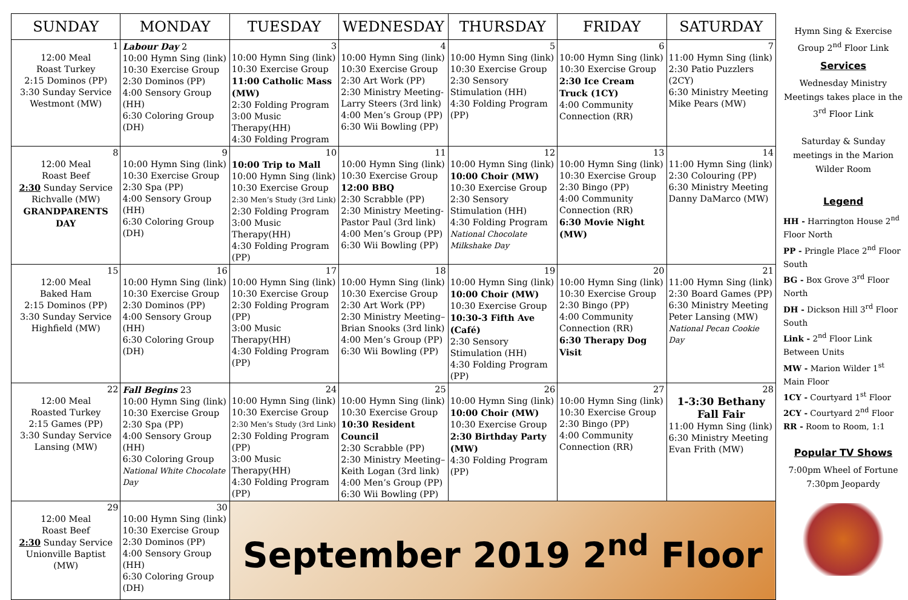| SUNDAY | MONDAY | TUESDAY | WEDNESDAY | THURSDAY | FRIDAY | SATURDAY |
| --- | --- | --- | --- | --- | --- | --- |
| 1 12:00 Meal Roast Turkey 2:15 Dominos (PP) 3:30 Sunday Service Westmont (MW) | Labour Day 2 10:00 Hymn Sing (link) 10:30 Exercise Group 2:30 Dominos (PP) 4:00 Sensory Group (HH) 6:30 Coloring Group (DH) | 3 10:00 Hymn Sing (link) 10:30 Exercise Group 11:00 Catholic Mass (MW) 2:30 Folding Program 3:00 Music Therapy(HH) 4:30 Folding Program | 4 10:00 Hymn Sing (link) 10:30 Exercise Group 2:30 Art Work (PP) 2:30 Ministry Meeting-Larry Steers (3rd link) 4:00 Men’s Group (PP) 6:30 Wii Bowling (PP) | 5 10:00 Hymn Sing (link) 10:30 Exercise Group 2:30 Sensory Stimulation (HH) 4:30 Folding Program (PP) | 6 10:00 Hymn Sing (link) 10:30 Exercise Group 2:30 Ice Cream Truck (1CY) 4:00 Community Connection (RR) | 7 11:00 Hymn Sing (link) 2:30 Patio Puzzlers (2CY) 6:30 Ministry Meeting Mike Pears (MW) |
| 8 12:00 Meal Roast Beef 2:30 Sunday Service Richvalle (MW) GRANDPARENTS DAY | 9 10:00 Hymn Sing (link) 10:30 Exercise Group 2:30 Spa (PP) 4:00 Sensory Group (HH) 6:30 Coloring Group (DH) | 10 10:00 Trip to Mall 10:00 Hymn Sing (link) 10:30 Exercise Group 2:30 Men’s Study (3rd Link) 2:30 Folding Program 3:00 Music Therapy(HH) 4:30 Folding Program (PP) | 11 10:00 Hymn Sing (link) 10:30 Exercise Group 12:00 BBQ 2:30 Scrabble (PP) 2:30 Ministry Meeting-Pastor Paul (3rd link) 4:00 Men’s Group (PP) 6:30 Wii Bowling (PP) | 12 10:00 Hymn Sing (link) 10:00 Choir (MW) 10:30 Exercise Group 2:30 Sensory Stimulation (HH) 4:30 Folding Program National Chocolate Milkshake Day | 13 10:00 Hymn Sing (link) 10:30 Exercise Group 2:30 Bingo (PP) 4:00 Community Connection (RR) 6:30 Movie Night (MW) | 14 11:00 Hymn Sing (link) 2:30 Colouring (PP) 6:30 Ministry Meeting Danny DaMarco (MW) |
| 15 12:00 Meal Baked Ham 2:15 Dominos (PP) 3:30 Sunday Service Highfield (MW) | 16 10:00 Hymn Sing (link) 10:30 Exercise Group 2:30 Dominos (PP) 4:00 Sensory Group (HH) 6:30 Coloring Group (DH) | 17 10:00 Hymn Sing (link) 10:30 Exercise Group 2:30 Folding Program (PP) 3:00 Music Therapy(HH) 4:30 Folding Program (PP) | 18 10:00 Hymn Sing (link) 10:30 Exercise Group 2:30 Art Work (PP) 2:30 Ministry Meeting– Brian Snooks (3rd link) 4:00 Men’s Group (PP) 6:30 Wii Bowling (PP) | 19 10:00 Hymn Sing (link) 10:00 Choir (MW) 10:30 Exercise Group 10:30-3 Fifth Ave (Café) 2:30 Sensory Stimulation (HH) 4:30 Folding Program (PP) | 20 10:00 Hymn Sing (link) 10:30 Exercise Group 2:30 Bingo (PP) 4:00 Community Connection (RR) 6:30 Therapy Dog Visit | 21 11:00 Hymn Sing (link) 2:30 Board Games (PP) 6:30 Ministry Meeting Peter Lansing (MW) National Pecan Cookie Day |
| 22 12:00 Meal Roasted Turkey 2:15 Games (PP) 3:30 Sunday Service Lansing (MW) | Fall Begins 23 10:00 Hymn Sing (link) 10:30 Exercise Group 2:30 Spa (PP) 4:00 Sensory Group (HH) 6:30 Coloring Group National White Chocolate Day | 24 10:00 Hymn Sing (link) 10:30 Exercise Group 2:30 Men’s Study (3rd Link) 2:30 Folding Program (PP) 3:00 Music Therapy(HH) 4:30 Folding Program (PP) | 25 10:00 Hymn Sing (link) 10:30 Exercise Group 10:30 Resident Council 2:30 Scrabble (PP) 2:30 Ministry Meeting– Keith Logan (3rd link) 4:00 Men’s Group (PP) 6:30 Wii Bowling (PP) | 26 10:00 Hymn Sing (link) 10:00 Choir (MW) 10:30 Exercise Group 2:30 Birthday Party (MW) 4:30 Folding Program (PP) | 27 10:00 Hymn Sing (link) 10:30 Exercise Group 2:30 Bingo (PP) 4:00 Community Connection (RR) | 28 1-3:30 Bethany Fall Fair 11:00 Hymn Sing (link) 6:30 Ministry Meeting Evan Frith (MW) |
| 29 12:00 Meal Roast Beef 2:30 Sunday Service Unionville Baptist (MW) | 30 10:00 Hymn Sing (link) 10:30 Exercise Group 2:30 Dominos (PP) 4:00 Sensory Group (HH) 6:30 Coloring Group (DH) | September 2019 2<sup>nd</sup> Floor | | | | |
Hymn Sing & Exercise Group 2<sup>nd</sup> Floor Link
Services
Wednesday Ministry Meetings takes place in the 3<sup>rd</sup> Floor Link
Saturday & Sunday meetings in the Marion Wilder Room
Legend
HH - Harrington House 2<sup>nd</sup> Floor North
PP - Pringle Place 2<sup>nd</sup> Floor South
BG - Box Grove 3<sup>rd</sup> Floor North
DH - Dickson Hill 3<sup>rd</sup> Floor South
Link - 2<sup>nd</sup> Floor Link Between Units
MW - Marion Wilder 1<sup>st</sup> Main Floor
1CY - Courtyard 1<sup>st</sup> Floor
2CY - Courtyard 2<sup>nd</sup> Floor
RR - Room to Room, 1:1
Popular TV Shows
7:00pm Wheel of Fortune
7:30pm Jeopardy